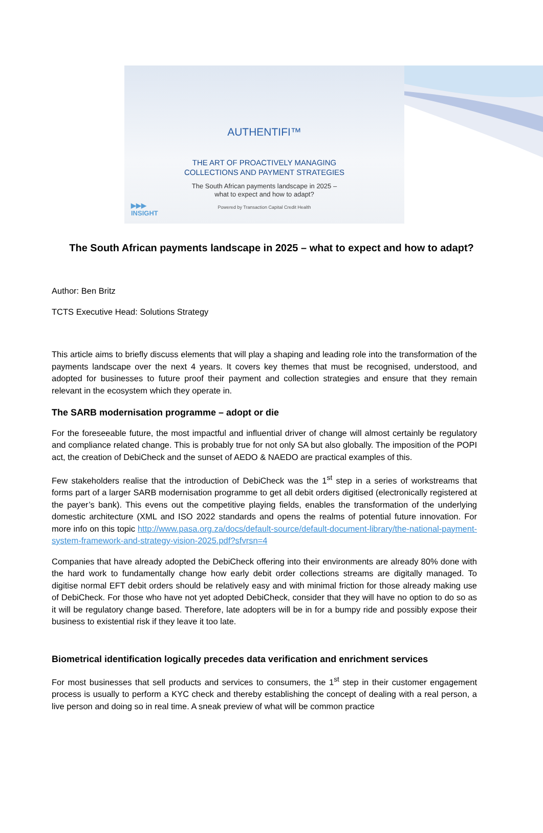AUTHENTIFI™
THE ART OF PROACTIVELY MANAGING
COLLECTIONS AND PAYMENT STRATEGIES
The South African payments landscape in 2025 –
what to expect and how to adapt?
Powered by Transaction Capital Credit Health
▶▶▶
INSIGHT
The South African payments landscape in 2025 – what to expect and how to adapt?
Author: Ben Britz
TCTS Executive Head: Solutions Strategy
This article aims to briefly discuss elements that will play a shaping and leading role into the transformation of the payments landscape over the next 4 years. It covers key themes that must be recognised, understood, and adopted for businesses to future proof their payment and collection strategies and ensure that they remain relevant in the ecosystem which they operate in.
The SARB modernisation programme – adopt or die
For the foreseeable future, the most impactful and influential driver of change will almost certainly be regulatory and compliance related change. This is probably true for not only SA but also globally. The imposition of the POPI act, the creation of DebiCheck and the sunset of AEDO & NAEDO are practical examples of this.
Few stakeholders realise that the introduction of DebiCheck was the 1<sup>st</sup> step in a series of workstreams that forms part of a larger SARB modernisation programme to get all debit orders digitised (electronically registered at the payer’s bank). This evens out the competitive playing fields, enables the transformation of the underlying domestic architecture (XML and ISO 2022 standards and opens the realms of potential future innovation. For more info on this topic http://www.pasa.org.za/docs/default-source/default-document-library/the-national-payment-system-framework-and-strategy-vision-2025.pdf?sfvrsn=4
Companies that have already adopted the DebiCheck offering into their environments are already 80% done with the hard work to fundamentally change how early debit order collections streams are digitally managed. To digitise normal EFT debit orders should be relatively easy and with minimal friction for those already making use of DebiCheck. For those who have not yet adopted DebiCheck, consider that they will have no option to do so as it will be regulatory change based. Therefore, late adopters will be in for a bumpy ride and possibly expose their business to existential risk if they leave it too late.
Biometrical identification logically precedes data verification and enrichment services
For most businesses that sell products and services to consumers, the 1<sup>st</sup> step in their customer engagement process is usually to perform a KYC check and thereby establishing the concept of dealing with a real person, a live person and doing so in real time. A sneak preview of what will be common practice